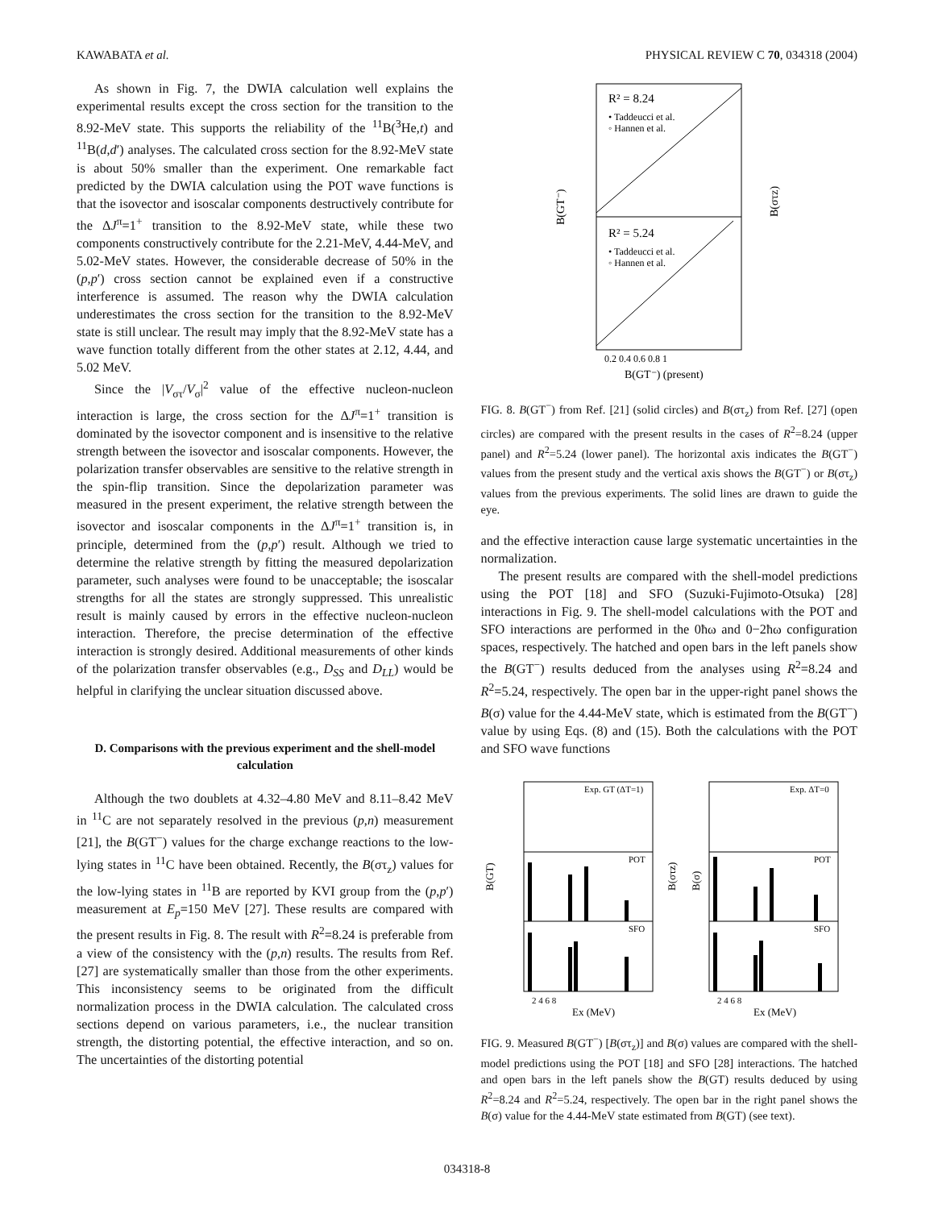KAWABATA et al. PHYSICAL REVIEW C 70, 034318 (2004)
As shown in Fig. 7, the DWIA calculation well explains the experimental results except the cross section for the transition to the 8.92-MeV state. This supports the reliability of the <sup>11</sup>B(<sup>3</sup>He,t) and <sup>11</sup>B(d,d′) analyses. The calculated cross section for the 8.92-MeV state is about 50% smaller than the experiment. One remarkable fact predicted by the DWIA calculation using the POT wave functions is that the isovector and isoscalar components destructively contribute for the ΔJ<sup>π</sup>=1<sup>+</sup> transition to the 8.92-MeV state, while these two components constructively contribute for the 2.21-MeV, 4.44-MeV, and 5.02-MeV states. However, the considerable decrease of 50% in the (p,p′) cross section cannot be explained even if a constructive interference is assumed. The reason why the DWIA calculation underestimates the cross section for the transition to the 8.92-MeV state is still unclear. The result may imply that the 8.92-MeV state has a wave function totally different from the other states at 2.12, 4.44, and 5.02 MeV.
Since the |V<sub>στ</sub>/V<sub>σ</sub>|<sup>2</sup> value of the effective nucleon-nucleon interaction is large, the cross section for the ΔJ<sup>π</sup>=1<sup>+</sup> transition is dominated by the isovector component and is insensitive to the relative strength between the isovector and isoscalar components. However, the polarization transfer observables are sensitive to the relative strength in the spin-flip transition. Since the depolarization parameter was measured in the present experiment, the relative strength between the isovector and isoscalar components in the ΔJ<sup>π</sup>=1<sup>+</sup> transition is, in principle, determined from the (p,p′) result. Although we tried to determine the relative strength by fitting the measured depolarization parameter, such analyses were found to be unacceptable; the isoscalar strengths for all the states are strongly suppressed. This unrealistic result is mainly caused by errors in the effective nucleon-nucleon interaction. Therefore, the precise determination of the effective interaction is strongly desired. Additional measurements of other kinds of the polarization transfer observables (e.g., D<sub>SS</sub> and D<sub>LL</sub>) would be helpful in clarifying the unclear situation discussed above.
D. Comparisons with the previous experiment and the shell-model calculation
Although the two doublets at 4.32–4.80 MeV and 8.11–8.42 MeV in <sup>11</sup>C are not separately resolved in the previous (p,n) measurement [21], the B(GT<sup>−</sup>) values for the charge exchange reactions to the low-lying states in <sup>11</sup>C have been obtained. Recently, the B(στ<sub>z</sub>) values for the low-lying states in <sup>11</sup>B are reported by KVI group from the (p,p′) measurement at E<sub>p</sub>=150 MeV [27]. These results are compared with the present results in Fig. 8. The result with R<sup>2</sup>=8.24 is preferable from a view of the consistency with the (p,n) results. The results from Ref. [27] are systematically smaller than those from the other experiments. This inconsistency seems to be originated from the difficult normalization process in the DWIA calculation. The calculated cross sections depend on various parameters, i.e., the nuclear transition strength, the distorting potential, the effective interaction, and so on. The uncertainties of the distorting potential
R² = 8.24
• Taddeucci et al.
◦ Hannen et al.
R² = 5.24
• Taddeucci et al.
◦ Hannen et al.
0.2 0.4 0.6 0.8 1
B(GT⁻) (present)
B(GT⁻)
B(στz)
FIG. 8. B(GT<sup>−</sup>) from Ref. [21] (solid circles) and B(στ<sub>z</sub>) from Ref. [27] (open circles) are compared with the present results in the cases of R<sup>2</sup>=8.24 (upper panel) and R<sup>2</sup>=5.24 (lower panel). The horizontal axis indicates the B(GT<sup>−</sup>) values from the present study and the vertical axis shows the B(GT<sup>−</sup>) or B(στ<sub>z</sub>) values from the previous experiments. The solid lines are drawn to guide the eye.
and the effective interaction cause large systematic uncertainties in the normalization.
The present results are compared with the shell-model predictions using the POT [18] and SFO (Suzuki-Fujimoto-Otsuka) [28] interactions in Fig. 9. The shell-model calculations with the POT and SFO interactions are performed in the 0ħω and 0−2ħω configuration spaces, respectively. The hatched and open bars in the left panels show the B(GT<sup>−</sup>) results deduced from the analyses using R<sup>2</sup>=8.24 and R<sup>2</sup>=5.24, respectively. The open bar in the upper-right panel shows the B(σ) value for the 4.44-MeV state, which is estimated from the B(GT<sup>−</sup>) value by using Eqs. (8) and (15). Both the calculations with the POT and SFO wave functions
Exp. GT (ΔT=1)
Exp. ΔT=0
POT
POT
SFO
SFO
2 4 6 8
Ex (MeV)
2 4 6 8
Ex (MeV)
B(GT)
B(στz)
B(σ)
FIG. 9. Measured B(GT<sup>−</sup>) [B(στ<sub>z</sub>)] and B(σ) values are compared with the shell-model predictions using the POT [18] and SFO [28] interactions. The hatched and open bars in the left panels show the B(GT) results deduced by using R<sup>2</sup>=8.24 and R<sup>2</sup>=5.24, respectively. The open bar in the right panel shows the B(σ) value for the 4.44-MeV state estimated from B(GT) (see text).
034318-8